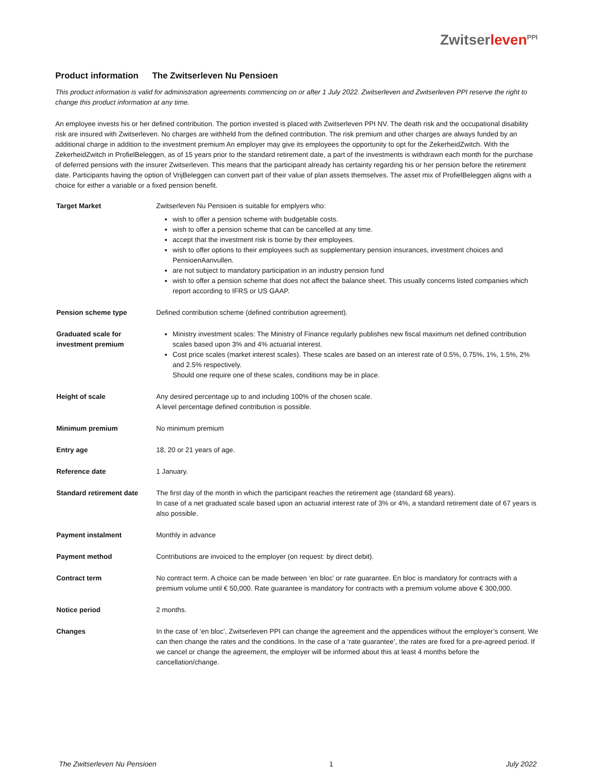Zwitserleven<sup>PPI</sup>
Product information The Zwitserleven Nu Pensioen
This product information is valid for administration agreements commencing on or after 1 July 2022. Zwitserleven and Zwitserleven PPI reserve the right to change this product information at any time.
An employee invests his or her defined contribution. The portion invested is placed with Zwitserleven PPI NV. The death risk and the occupational disability risk are insured with Zwitserleven. No charges are withheld from the defined contribution. The risk premium and other charges are always funded by an additional charge in addition to the investment premium An employer may give its employees the opportunity to opt for the ZekerheidZwitch. With the ZekerheidZwitch in ProfielBeleggen, as of 15 years prior to the standard retirement date, a part of the investments is withdrawn each month for the purchase of deferred pensions with the insurer Zwitserleven. This means that the participant already has certainty regarding his or her pension before the retirement date. Participants having the option of VrijBeleggen can convert part of their value of plan assets themselves. The asset mix of ProfielBeleggen aligns with a choice for either a variable or a fixed pension benefit.
| Target Market | Zwitserleven Nu Pensioen is suitable for emplyers who: wish to offer a pension scheme with budgetable costs. wish to offer a pension scheme that can be cancelled at any time. accept that the investment risk is borne by their employees. wish to offer options to their employees such as supplementary pension insurances, investment choices and PensioenAanvullen. are not subject to mandatory participation in an industry pension fund wish to offer a pension scheme that does not affect the balance sheet. This usually concerns listed companies which report according to IFRS or US GAAP. |
| Pension scheme type | Defined contribution scheme (defined contribution agreement). |
| Graduated scale for investment premium | Ministry investment scales: The Ministry of Finance regularly publishes new fiscal maximum net defined contribution scales based upon 3% and 4% actuarial interest. Cost price scales (market interest scales). These scales are based on an interest rate of 0.5%, 0.75%, 1%, 1.5%, 2% and 2.5% respectively. Should one require one of these scales, conditions may be in place. |
| Height of scale | Any desired percentage up to and including 100% of the chosen scale. A level percentage defined contribution is possible. |
| Minimum premium | No minimum premium |
| Entry age | 18, 20 or 21 years of age. |
| Reference date | 1 January. |
| Standard retirement date | The first day of the month in which the participant reaches the retirement age (standard 68 years). In case of a net graduated scale based upon an actuarial interest rate of 3% or 4%, a standard retirement date of 67 years is also possible. |
| Payment instalment | Monthly in advance |
| Payment method | Contributions are invoiced to the employer (on request: by direct debit). |
| Contract term | No contract term. A choice can be made between ‘en bloc’ or rate guarantee. En bloc is mandatory for contracts with a premium volume until € 50,000. Rate guarantee is mandatory for contracts with a premium volume above € 300,000. |
| Notice period | 2 months. |
| Changes | In the case of ‘en bloc’, Zwitserleven PPI can change the agreement and the appendices without the employer’s consent. We can then change the rates and the conditions. In the case of a ‘rate guarantee’, the rates are fixed for a pre-agreed period. If we cancel or change the agreement, the employer will be informed about this at least 4 months before the cancellation/change. |
The Zwitserleven Nu Pensioen 1 July 2022